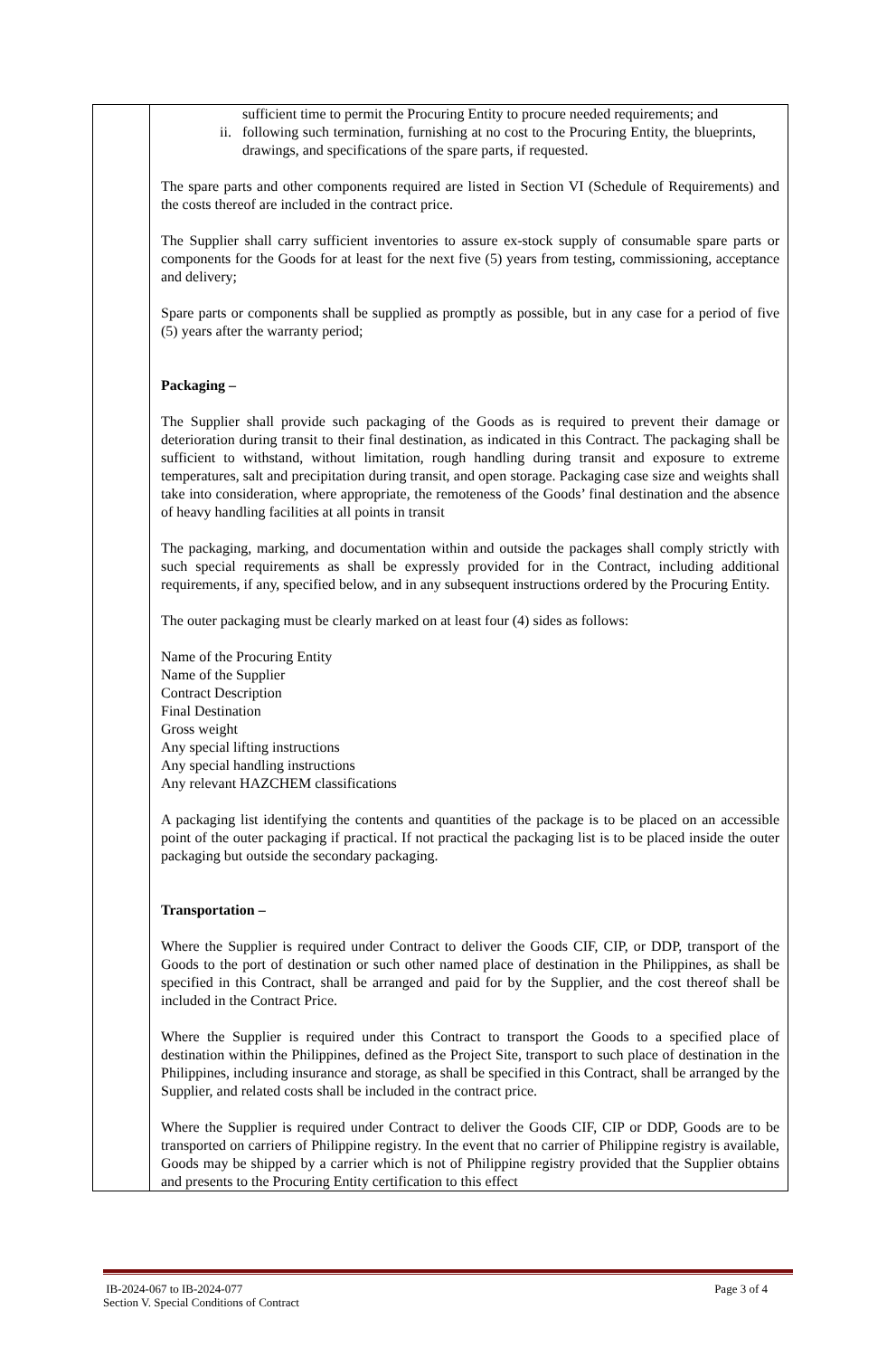| | sufficient time to permit the Procuring Entity to procure needed requirements; and ii. following such termination, furnishing at no cost to the Procuring Entity, the blueprints, drawings, and specifications of the spare parts, if requested. The spare parts and other components required are listed in Section VI (Schedule of Requirements) and the costs thereof are included in the contract price. The Supplier shall carry sufficient inventories to assure ex-stock supply of consumable spare parts or components for the Goods for at least for the next five (5) years from testing, commissioning, acceptance and delivery; Spare parts or components shall be supplied as promptly as possible, but in any case for a period of five (5) years after the warranty period; Packaging – The Supplier shall provide such packaging of the Goods as is required to prevent their damage or deterioration during transit to their final destination, as indicated in this Contract. The packaging shall be sufficient to withstand, without limitation, rough handling during transit and exposure to extreme temperatures, salt and precipitation during transit, and open storage. Packaging case size and weights shall take into consideration, where appropriate, the remoteness of the Goods’ final destination and the absence of heavy handling facilities at all points in transit The packaging, marking, and documentation within and outside the packages shall comply strictly with such special requirements as shall be expressly provided for in the Contract, including additional requirements, if any, specified below, and in any subsequent instructions ordered by the Procuring Entity. The outer packaging must be clearly marked on at least four (4) sides as follows: Name of the Procuring Entity Name of the Supplier Contract Description Final Destination Gross weight Any special lifting instructions Any special handling instructions Any relevant HAZCHEM classifications A packaging list identifying the contents and quantities of the package is to be placed on an accessible point of the outer packaging if practical. If not practical the packaging list is to be placed inside the outer packaging but outside the secondary packaging. Transportation – Where the Supplier is required under Contract to deliver the Goods CIF, CIP, or DDP, transport of the Goods to the port of destination or such other named place of destination in the Philippines, as shall be specified in this Contract, shall be arranged and paid for by the Supplier, and the cost thereof shall be included in the Contract Price. Where the Supplier is required under this Contract to transport the Goods to a specified place of destination within the Philippines, defined as the Project Site, transport to such place of destination in the Philippines, including insurance and storage, as shall be specified in this Contract, shall be arranged by the Supplier, and related costs shall be included in the contract price. Where the Supplier is required under Contract to deliver the Goods CIF, CIP or DDP, Goods are to be transported on carriers of Philippine registry. In the event that no carrier of Philippine registry is available, Goods may be shipped by a carrier which is not of Philippine registry provided that the Supplier obtains and presents to the Procuring Entity certification to this effect |
IB-2024-067 to IB-2024-077
Section V. Special Conditions of Contract
Page 3 of 4